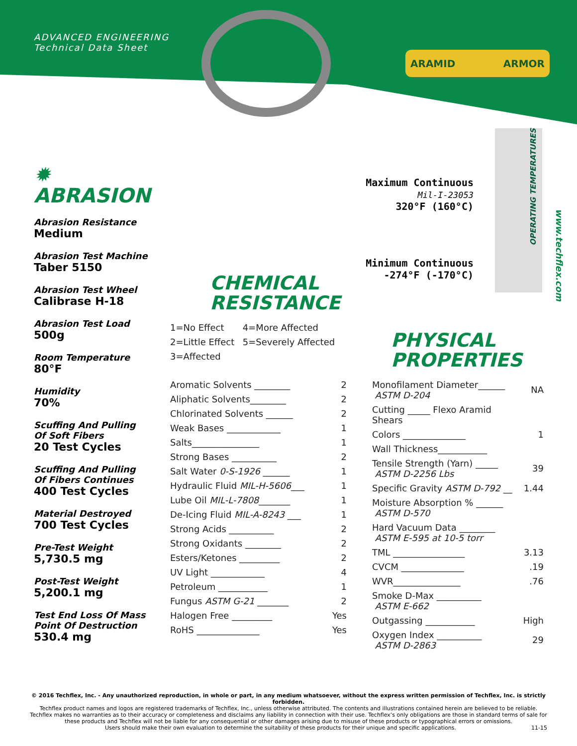ADVANCED ENGINEERING
Technical Data Sheet
ARAMID ARMOR
✹ ABRASION
Abrasion Resistance
Medium
Abrasion Test Machine
Taber 5150
Abrasion Test Wheel
Calibrase H-18
Abrasion Test Load
500g
Room Temperature
80°F
Humidity
70%
Scuffing And Pulling
Of Soft Fibers
20 Test Cycles
Scuffing And Pulling
Of Fibers Continues
400 Test Cycles
Material Destroyed
700 Test Cycles
Pre-Test Weight
5,730.5 mg
Post-Test Weight
5,200.1 mg
Test End Loss Of Mass
Point Of Destruction
530.4 mg
CHEMICAL
RESISTANCE
| 1=No Effect | 4=More Affected |
| 2=Little Effect | 5=Severely Affected |
| 3=Affected | |
| Aromatic Solvents ________ | 2 |
| Aliphatic Solvents________ | 2 |
| Chlorinated Solvents ______ | 2 |
| Weak Bases ____________ | 1 |
| Salts_______________ | 1 |
| Strong Bases __________ | 2 |
| Salt Water 0-S-1926 ______ | 1 |
| Hydraulic Fluid MIL-H-5606 ___ | 1 |
| Lube Oil MIL-L-7808 _______ | 1 |
| De-Icing Fluid MIL-A-8243 ___ | 1 |
| Strong Acids __________ | 2 |
| Strong Oxidants ________ | 2 |
| Esters/Ketones _________ | 2 |
| UV Light ____________ | 4 |
| Petroleum ___________ | 1 |
| Fungus ASTM G-21 _______ | 2 |
| Halogen Free _________ | Yes |
| RoHS ______________ | Yes |
Maximum Continuous
Mil-I-23053
320°F (160°C)
Minimum Continuous
-274°F (-170°C)
OPERATING TEMPERATURES
www.techflex.com
PHYSICAL
PROPERTIES
| Monofilament Diameter______ ASTM D-204 | NA |
| Cutting _____ Flexo Aramid Shears | |
| Colors ______________ | 1 |
| Wall Thickness___________ | |
| Tensile Strength (Yarn) _____ ASTM D-2256 Lbs | 39 |
| Specific Gravity ASTM D-792 __ | 1.44 |
| Moisture Absorption % ______ ASTM D-570 | |
| Hard Vacuum Data ________ ASTM E-595 at 10-5 torr | |
| TML ________________ | 3.13 |
| CVCM ______________ | .19 |
| WVR_______________ | .76 |
| Smoke D-Max __________ ASTM E-662 | |
| Outgassing ___________ | High |
| Oxygen Index __________ ASTM D-2863 | 29 |
© 2016 Techflex, Inc. - Any unauthorized reproduction, in whole or part, in any medium whatsoever, without the express written permission of Techflex, Inc. is strictly forbidden.
Techflex product names and logos are registered trademarks of Techflex, Inc., unless otherwise attributed. The contents and illustrations contained herein are believed to be reliable. Techflex makes no warranties as to their accuracy or completeness and disclaims any liability in connection with their use. Techflex’s only obligations are those in standard terms of sale for these products and Techflex will not be liable for any consequential or other damages arising due to misuse of these products or typographical errors or omissions.
Users should make their own evaluation to determine the suitability of these products for their unique and specific applications. 11-15